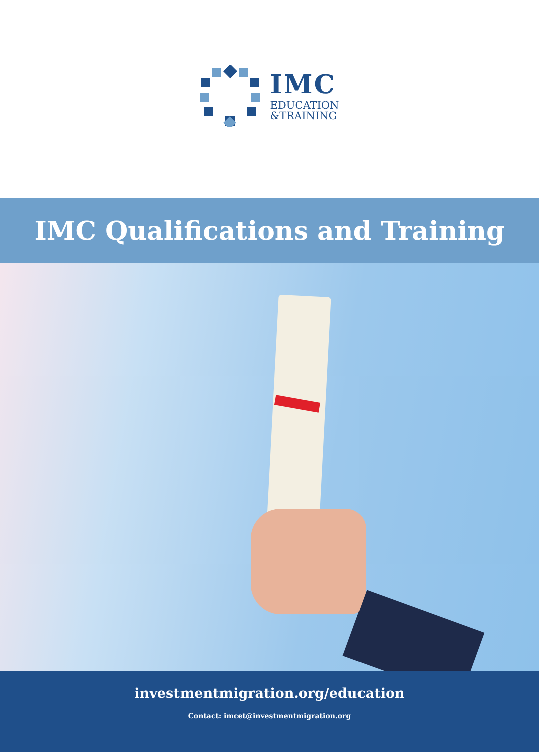IMC
EDUCATION
&TRAINING
IMC Qualifications and Training
investmentmigration.org/education
Contact: imcet@investmentmigration.org